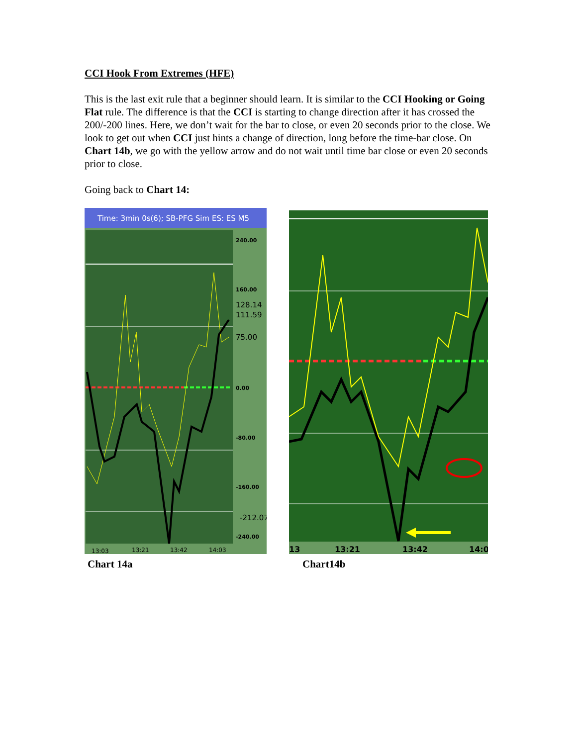CCI Hook From Extremes (HFE)
This is the last exit rule that a beginner should learn. It is similar to the CCI Hooking or Going Flat rule. The difference is that the CCI is starting to change direction after it has crossed the 200/-200 lines. Here, we don’t wait for the bar to close, or even 20 seconds prior to the close. We look to get out when CCI just hints a change of direction, long before the time-bar close. On Chart 14b, we go with the yellow arrow and do not wait until time bar close or even 20 seconds prior to close.
Going back to Chart 14:
Time: 3min 0s(6); SB-PFG Sim ES: ES M5
240.00
160.00
0.00
-80.00
-160.00
-240.00
128.14
111.59
75.00
-212.07
13:03
13:21
13:42
14:03
Chart 14a
13
13:21
13:42
14:0
Chart14b